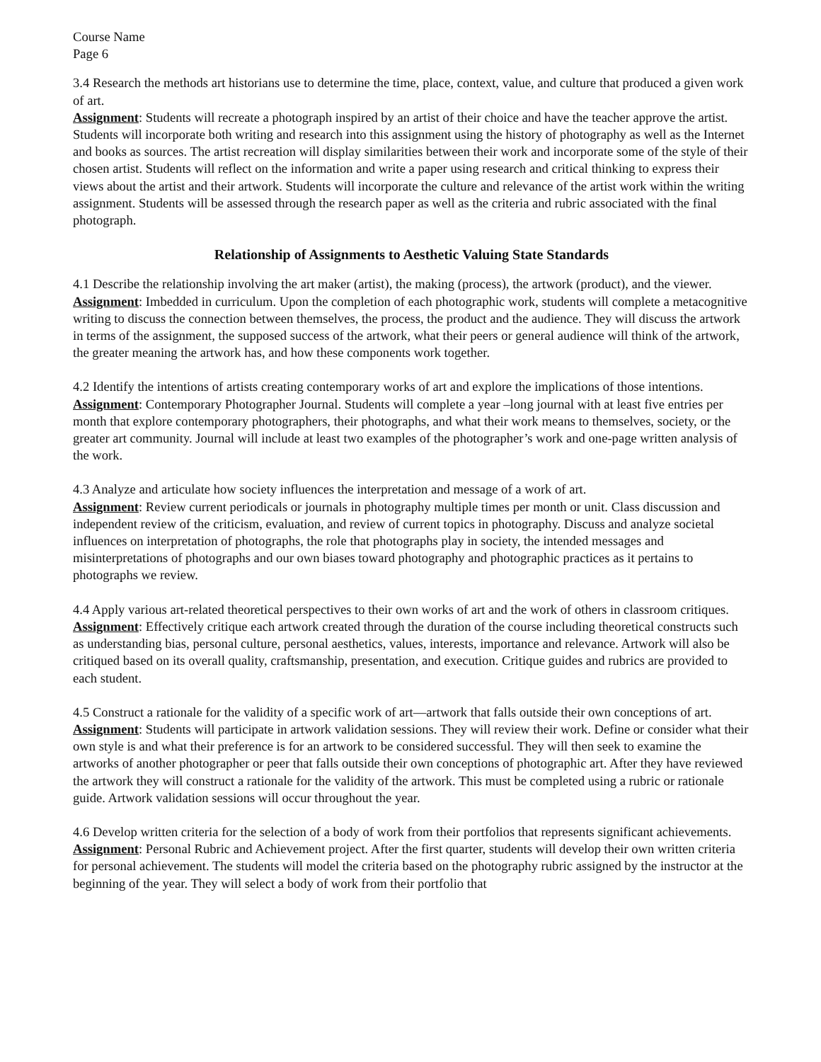Course Name
Page 6
3.4 Research the methods art historians use to determine the time, place, context, value, and culture that produced a given work of art.
Assignment: Students will recreate a photograph inspired by an artist of their choice and have the teacher approve the artist. Students will incorporate both writing and research into this assignment using the history of photography as well as the Internet and books as sources. The artist recreation will display similarities between their work and incorporate some of the style of their chosen artist. Students will reflect on the information and write a paper using research and critical thinking to express their views about the artist and their artwork. Students will incorporate the culture and relevance of the artist work within the writing assignment. Students will be assessed through the research paper as well as the criteria and rubric associated with the final photograph.
Relationship of Assignments to Aesthetic Valuing State Standards
4.1 Describe the relationship involving the art maker (artist), the making (process), the artwork (product), and the viewer.
Assignment: Imbedded in curriculum. Upon the completion of each photographic work, students will complete a metacognitive writing to discuss the connection between themselves, the process, the product and the audience. They will discuss the artwork in terms of the assignment, the supposed success of the artwork, what their peers or general audience will think of the artwork, the greater meaning the artwork has, and how these components work together.
4.2 Identify the intentions of artists creating contemporary works of art and explore the implications of those intentions.
Assignment: Contemporary Photographer Journal. Students will complete a year –long journal with at least five entries per month that explore contemporary photographers, their photographs, and what their work means to themselves, society, or the greater art community. Journal will include at least two examples of the photographer’s work and one-page written analysis of the work.
4.3 Analyze and articulate how society influences the interpretation and message of a work of art.
Assignment: Review current periodicals or journals in photography multiple times per month or unit. Class discussion and independent review of the criticism, evaluation, and review of current topics in photography. Discuss and analyze societal influences on interpretation of photographs, the role that photographs play in society, the intended messages and misinterpretations of photographs and our own biases toward photography and photographic practices as it pertains to photographs we review.
4.4 Apply various art-related theoretical perspectives to their own works of art and the work of others in classroom critiques.
Assignment: Effectively critique each artwork created through the duration of the course including theoretical constructs such as understanding bias, personal culture, personal aesthetics, values, interests, importance and relevance. Artwork will also be critiqued based on its overall quality, craftsmanship, presentation, and execution. Critique guides and rubrics are provided to each student.
4.5 Construct a rationale for the validity of a specific work of art—artwork that falls outside their own conceptions of art.
Assignment: Students will participate in artwork validation sessions. They will review their work. Define or consider what their own style is and what their preference is for an artwork to be considered successful. They will then seek to examine the artworks of another photographer or peer that falls outside their own conceptions of photographic art. After they have reviewed the artwork they will construct a rationale for the validity of the artwork. This must be completed using a rubric or rationale guide. Artwork validation sessions will occur throughout the year.
4.6 Develop written criteria for the selection of a body of work from their portfolios that represents significant achievements.
Assignment: Personal Rubric and Achievement project. After the first quarter, students will develop their own written criteria for personal achievement. The students will model the criteria based on the photography rubric assigned by the instructor at the beginning of the year. They will select a body of work from their portfolio that